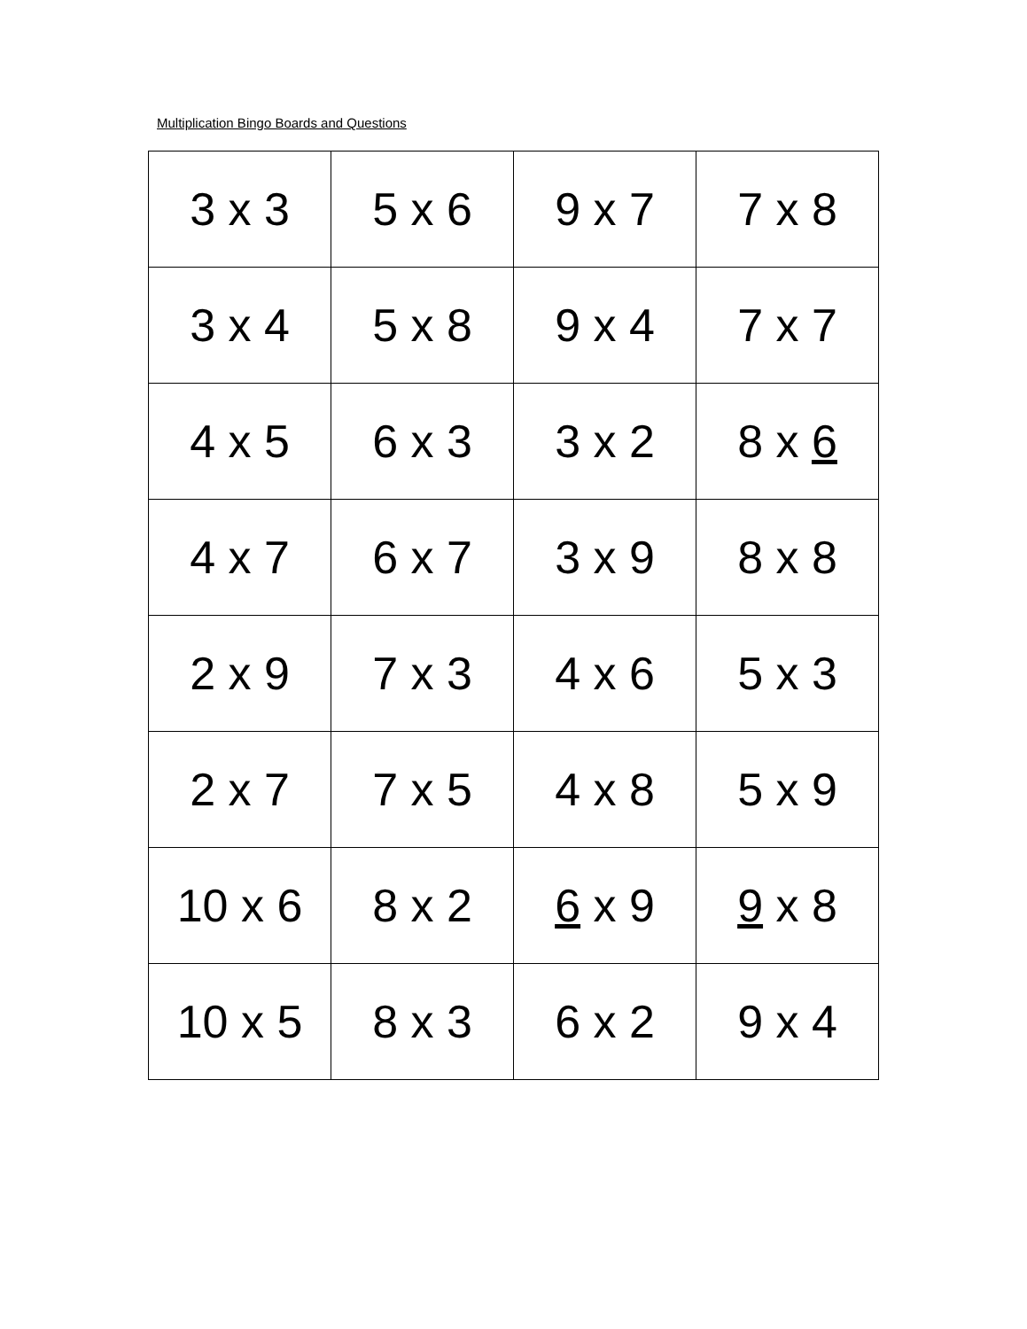Multiplication Bingo Boards and Questions
| 3 x 3 | 5 x 6 | 9 x 7 | 7 x 8 |
| 3 x 4 | 5 x 8 | 9 x 4 | 7 x 7 |
| 4 x 5 | 6 x 3 | 3 x 2 | 8 x 6 |
| 4 x 7 | 6 x 7 | 3 x 9 | 8 x 8 |
| 2 x 9 | 7 x 3 | 4 x 6 | 5 x 3 |
| 2 x 7 | 7 x 5 | 4 x 8 | 5 x 9 |
| 10 x 6 | 8 x 2 | 6 x 9 | 9 x 8 |
| 10 x 5 | 8 x 3 | 6 x 2 | 9 x 4 |